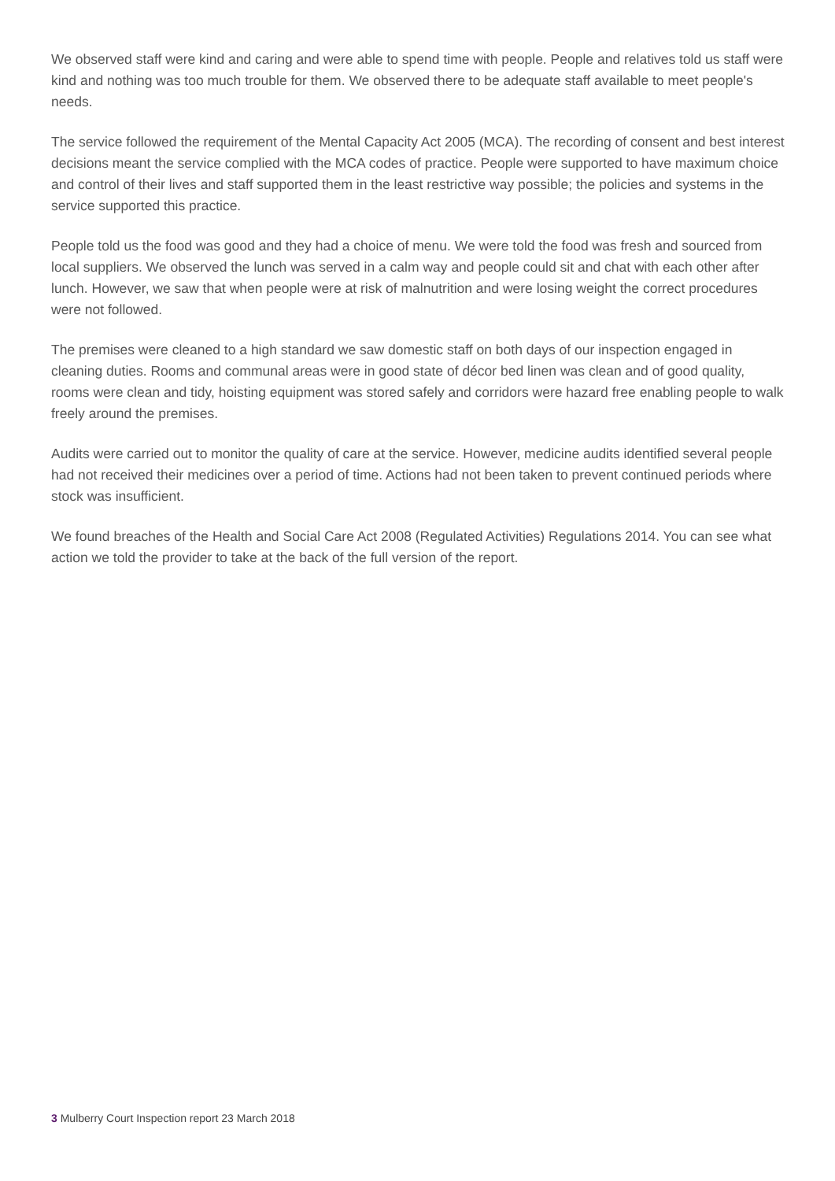We observed staff were kind and caring and were able to spend time with people. People and relatives told us staff were kind and nothing was too much trouble for them. We observed there to be adequate staff available to meet people's needs.
The service followed the requirement of the Mental Capacity Act 2005 (MCA). The recording of consent and best interest decisions meant the service complied with the MCA codes of practice. People were supported to have maximum choice and control of their lives and staff supported them in the least restrictive way possible; the policies and systems in the service supported this practice.
People told us the food was good and they had a choice of menu. We were told the food was fresh and sourced from local suppliers. We observed the lunch was served in a calm way and people could sit and chat with each other after lunch. However, we saw that when people were at risk of malnutrition and were losing weight the correct procedures were not followed.
The premises were cleaned to a high standard we saw domestic staff on both days of our inspection engaged in cleaning duties. Rooms and communal areas were in good state of décor bed linen was clean and of good quality, rooms were clean and tidy, hoisting equipment was stored safely and corridors were hazard free enabling people to walk freely around the premises.
Audits were carried out to monitor the quality of care at the service. However, medicine audits identified several people had not received their medicines over a period of time. Actions had not been taken to prevent continued periods where stock was insufficient.
We found breaches of the Health and Social Care Act 2008 (Regulated Activities) Regulations 2014. You can see what action we told the provider to take at the back of the full version of the report.
3 Mulberry Court Inspection report 23 March 2018